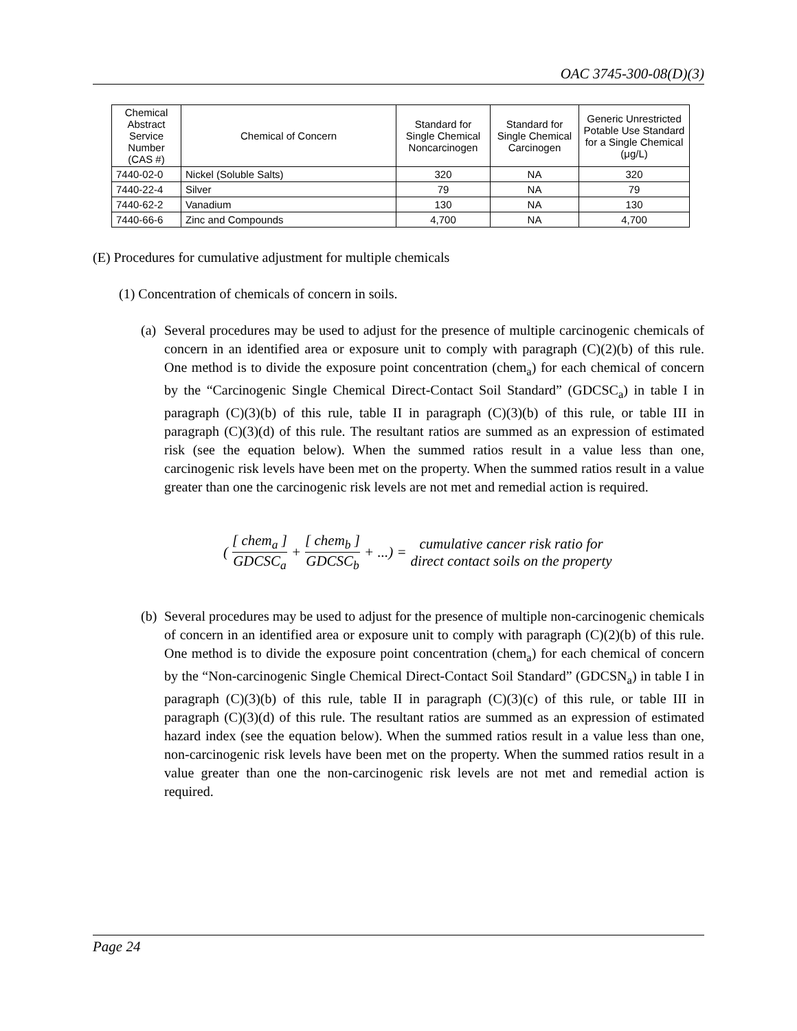OAC 3745-300-08(D)(3)
| Chemical Abstract Service Number (CAS #) | Chemical of Concern | Standard for Single Chemical Noncarcinogen | Standard for Single Chemical Carcinogen | Generic Unrestricted Potable Use Standard for a Single Chemical (μg/L) |
| --- | --- | --- | --- | --- |
| 7440-02-0 | Nickel (Soluble Salts) | 320 | NA | 320 |
| 7440-22-4 | Silver | 79 | NA | 79 |
| 7440-62-2 | Vanadium | 130 | NA | 130 |
| 7440-66-6 | Zinc and Compounds | 4,700 | NA | 4,700 |
(E) Procedures for cumulative adjustment for multiple chemicals
(1) Concentration of chemicals of concern in soils.
(a)
Several procedures may be used to adjust for the presence of multiple carcinogenic chemicals of concern in an identified area or exposure unit to comply with paragraph (C)(2)(b) of this rule. One method is to divide the exposure point concentration (chem<sub>a</sub>) for each chemical of concern by the “Carcinogenic Single Chemical Direct-Contact Soil Standard” (GDCSC<sub>a</sub>) in table I in paragraph (C)(3)(b) of this rule, table II in paragraph (C)(3)(b) of this rule, or table III in paragraph (C)(3)(d) of this rule. The resultant ratios are summed as an expression of estimated risk (see the equation below). When the summed ratios result in a value less than one, carcinogenic risk levels have been met on the property. When the summed ratios result in a value greater than one the carcinogenic risk levels are not met and remedial action is required.
( [ chem<sub>a</sub> ] GDCSC<sub>a</sub> + [ chem<sub>b</sub> ] GDCSC<sub>b</sub> + ...) = cumulative cancer risk ratio for direct contact soils on the property
(b)
Several procedures may be used to adjust for the presence of multiple non-carcinogenic chemicals of concern in an identified area or exposure unit to comply with paragraph (C)(2)(b) of this rule. One method is to divide the exposure point concentration (chem<sub>a</sub>) for each chemical of concern by the “Non-carcinogenic Single Chemical Direct-Contact Soil Standard” (GDCSN<sub>a</sub>) in table I in paragraph (C)(3)(b) of this rule, table II in paragraph (C)(3)(c) of this rule, or table III in paragraph (C)(3)(d) of this rule. The resultant ratios are summed as an expression of estimated hazard index (see the equation below). When the summed ratios result in a value less than one, non-carcinogenic risk levels have been met on the property. When the summed ratios result in a value greater than one the non-carcinogenic risk levels are not met and remedial action is required.
Page 24